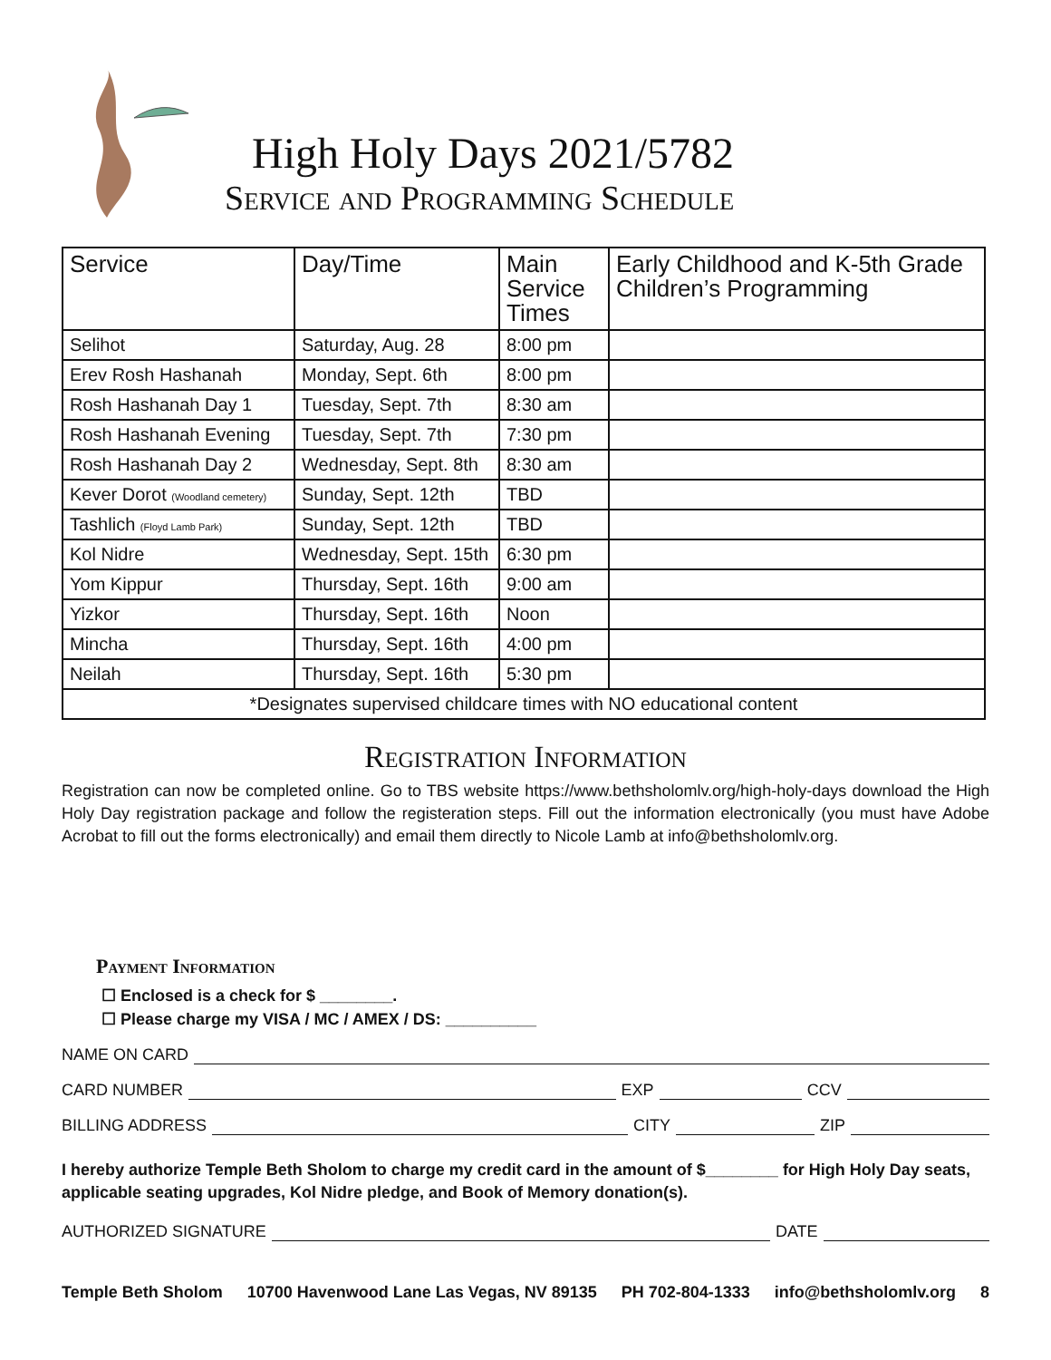High Holy Days 2021/5782
Service and Programming Schedule
| Service | Day/Time | Main Service Times | Early Childhood and K-5th Grade Children’s Programming |
| --- | --- | --- | --- |
| Selihot | Saturday, Aug. 28 | 8:00 pm | |
| Erev Rosh Hashanah | Monday, Sept. 6th | 8:00 pm | |
| Rosh Hashanah Day 1 | Tuesday, Sept. 7th | 8:30 am | |
| Rosh Hashanah Evening | Tuesday, Sept. 7th | 7:30 pm | |
| Rosh Hashanah Day 2 | Wednesday, Sept. 8th | 8:30 am | |
| Kever Dorot (Woodland cemetery) | Sunday, Sept. 12th | TBD | |
| Tashlich (Floyd Lamb Park) | Sunday, Sept. 12th | TBD | |
| Kol Nidre | Wednesday, Sept. 15th | 6:30 pm | |
| Yom Kippur | Thursday, Sept. 16th | 9:00 am | |
| Yizkor | Thursday, Sept. 16th | Noon | |
| Mincha | Thursday, Sept. 16th | 4:00 pm | |
| Neilah | Thursday, Sept. 16th | 5:30 pm | |
| *Designates supervised childcare times with NO educational content | | | |
Registration Information
Registration can now be completed online. Go to TBS website https://www.bethsholomlv.org/high-holy-days download the High Holy Day registration package and follow the registeration steps. Fill out the information electronically (you must have Adobe Acrobat to fill out the forms electronically) and email them directly to Nicole Lamb at info@bethsholomlv.org.
Payment Information
☐ Enclosed is a check for $ ________.
☐ Please charge my VISA / MC / AMEX / DS: __________
NAME ON CARD
CARD NUMBER EXP CCV
BILLING ADDRESS CITY ZIP
I hereby authorize Temple Beth Sholom to charge my credit card in the amount of $________ for High Holy Day seats, applicable seating upgrades, Kol Nidre pledge, and Book of Memory donation(s).
AUTHORIZED SIGNATURE DATE
Temple Beth Sholom 10700 Havenwood Lane Las Vegas, NV 89135 PH 702-804-1333 info@bethsholomlv.org 8